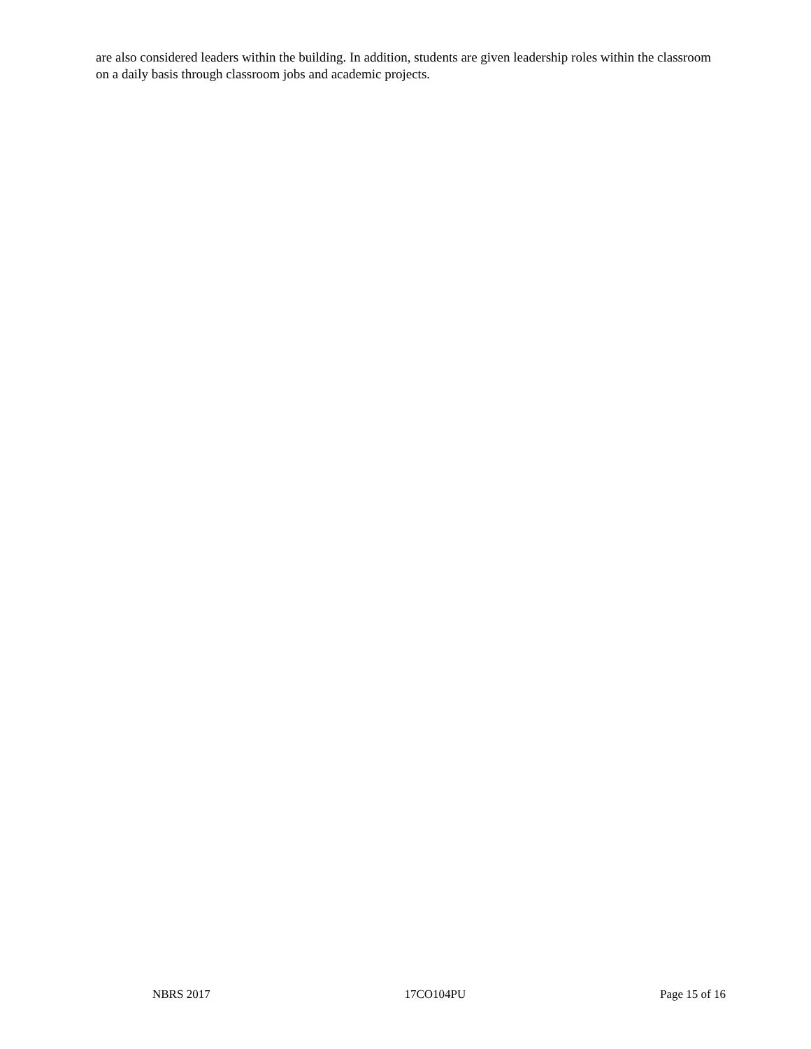are also considered leaders within the building. In addition, students are given leadership roles within the classroom on a daily basis through classroom jobs and academic projects.
NBRS 2017 17CO104PU Page 15 of 16